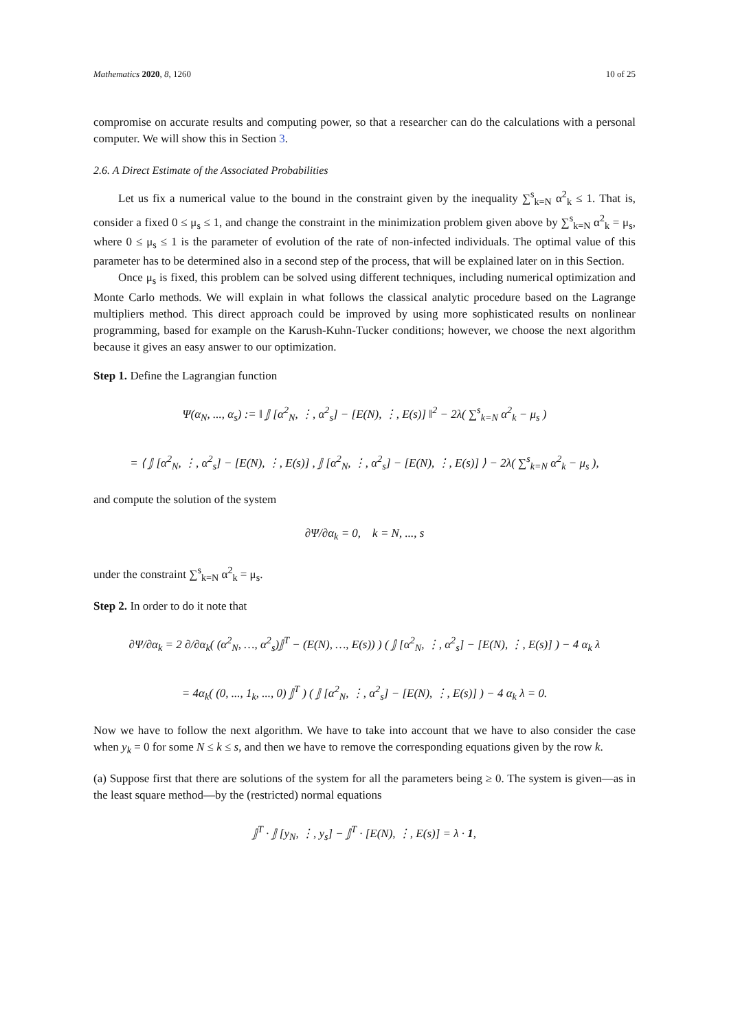Mathematics 2020, 8, 1260 10 of 25
compromise on accurate results and computing power, so that a researcher can do the calculations with a personal computer. We will show this in Section 3.
2.6. A Direct Estimate of the Associated Probabilities
Let us fix a numerical value to the bound in the constraint given by the inequality ∑<sup>s</sup><sub>k=N</sub> α<sup>2</sup><sub>k</sub> ≤ 1. That is, consider a fixed 0 ≤ μ<sub>s</sub> ≤ 1, and change the constraint in the minimization problem given above by ∑<sup>s</sup><sub>k=N</sub> α<sup>2</sup><sub>k</sub> = μ<sub>s</sub>, where 0 ≤ μ<sub>s</sub> ≤ 1 is the parameter of evolution of the rate of non-infected individuals. The optimal value of this parameter has to be determined also in a second step of the process, that will be explained later on in this Section.
Once μ<sub>s</sub> is fixed, this problem can be solved using different techniques, including numerical optimization and Monte Carlo methods. We will explain in what follows the classical analytic procedure based on the Lagrange multipliers method. This direct approach could be improved by using more sophisticated results on nonlinear programming, based for example on the Karush-Kuhn-Tucker conditions; however, we choose the next algorithm because it gives an easy answer to our optimization.
Step 1. Define the Lagrangian function
Ψ(α<sub>N</sub>, ..., α<sub>s</sub>) := ‖ 𝕁 [α<sup>2</sup><sub>N</sub>, ⋮, α<sup>2</sup><sub>s</sub>] − [E(N), ⋮, E(s)] ‖<sup>2</sup> − 2λ( ∑<sup>s</sup><sub>k=N</sub> α<sup>2</sup><sub>k</sub> − μ<sub>s</sub> )
= ⟨ 𝕁 [α<sup>2</sup><sub>N</sub>, ⋮, α<sup>2</sup><sub>s</sub>] − [E(N), ⋮, E(s)] , 𝕁 [α<sup>2</sup><sub>N</sub>, ⋮, α<sup>2</sup><sub>s</sub>] − [E(N), ⋮, E(s)] ⟩ − 2λ( ∑<sup>s</sup><sub>k=N</sub> α<sup>2</sup><sub>k</sub> − μ<sub>s</sub> ),
and compute the solution of the system
∂Ψ/∂α<sub>k</sub> = 0, k = N, ..., s
under the constraint ∑<sup>s</sup><sub>k=N</sub> α<sup>2</sup><sub>k</sub> = μ<sub>s</sub>.
Step 2. In order to do it note that
∂Ψ/∂α<sub>k</sub> = 2 ∂/∂α<sub>k</sub>( (α<sup>2</sup><sub>N</sub>, …, α<sup>2</sup><sub>s</sub>)𝕁<sup>T</sup> − (E(N), …, E(s)) ) ( 𝕁 [α<sup>2</sup><sub>N</sub>, ⋮, α<sup>2</sup><sub>s</sub>] − [E(N), ⋮, E(s)] ) − 4 α<sub>k</sub> λ
= 4α<sub>k</sub>( (0, ..., 1<sub>k</sub>, ..., 0) 𝕁<sup>T</sup> ) ( 𝕁 [α<sup>2</sup><sub>N</sub>, ⋮, α<sup>2</sup><sub>s</sub>] − [E(N), ⋮, E(s)] ) − 4 α<sub>k</sub> λ = 0.
Now we have to follow the next algorithm. We have to take into account that we have to also consider the case when y<sub>k</sub> = 0 for some N ≤ k ≤ s, and then we have to remove the corresponding equations given by the row k.
(a) Suppose first that there are solutions of the system for all the parameters being ≥ 0. The system is given—as in the least square method—by the (restricted) normal equations
𝕁<sup>T</sup> · 𝕁 [y<sub>N</sub>, ⋮, y<sub>s</sub>] − 𝕁<sup>T</sup> · [E(N), ⋮, E(s)] = λ · 1,